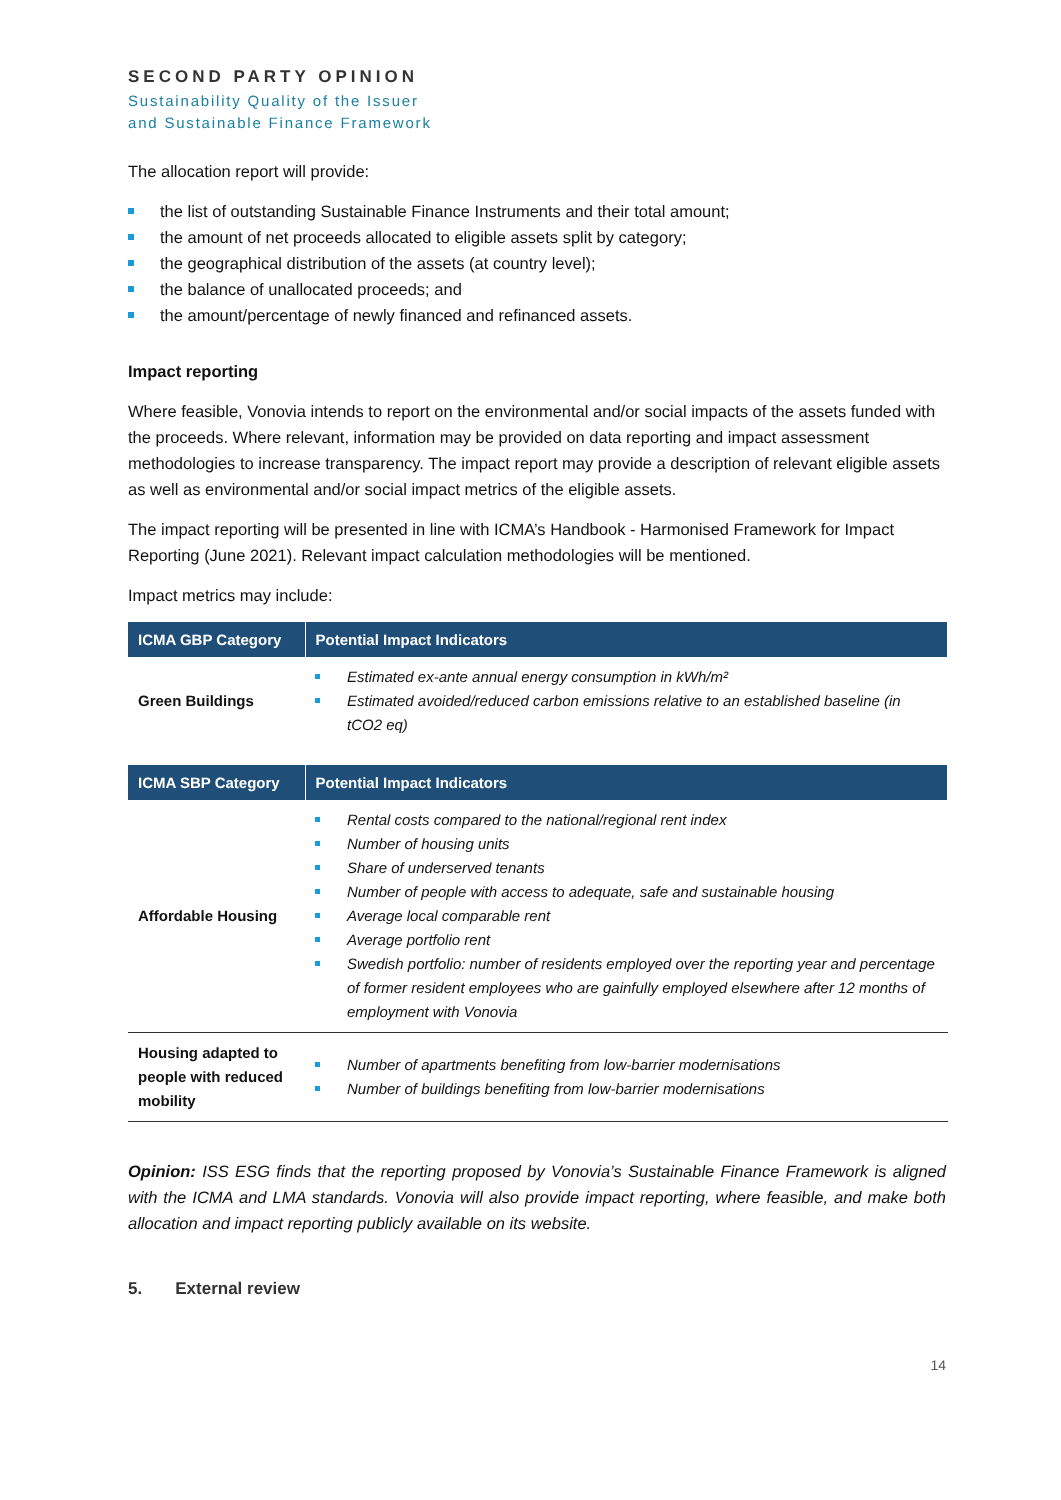SECOND PARTY OPINION
Sustainability Quality of the Issuer
and Sustainable Finance Framework
The allocation report will provide:
the list of outstanding Sustainable Finance Instruments and their total amount;
the amount of net proceeds allocated to eligible assets split by category;
the geographical distribution of the assets (at country level);
the balance of unallocated proceeds; and
the amount/percentage of newly financed and refinanced assets.
Impact reporting
Where feasible, Vonovia intends to report on the environmental and/or social impacts of the assets funded with the proceeds. Where relevant, information may be provided on data reporting and impact assessment methodologies to increase transparency. The impact report may provide a description of relevant eligible assets as well as environmental and/or social impact metrics of the eligible assets.
The impact reporting will be presented in line with ICMA’s Handbook - Harmonised Framework for Impact Reporting (June 2021). Relevant impact calculation methodologies will be mentioned.
Impact metrics may include:
| ICMA GBP Category | Potential Impact Indicators |
| --- | --- |
| Green Buildings | Estimated ex-ante annual energy consumption in kWh/m² Estimated avoided/reduced carbon emissions relative to an established baseline (in tCO2 eq) |
| ICMA SBP Category | Potential Impact Indicators |
| --- | --- |
| Affordable Housing | Rental costs compared to the national/regional rent index Number of housing units Share of underserved tenants Number of people with access to adequate, safe and sustainable housing Average local comparable rent Average portfolio rent Swedish portfolio: number of residents employed over the reporting year and percentage of former resident employees who are gainfully employed elsewhere after 12 months of employment with Vonovia |
| Housing adapted to people with reduced mobility | Number of apartments benefiting from low-barrier modernisations Number of buildings benefiting from low-barrier modernisations |
Opinion: ISS ESG finds that the reporting proposed by Vonovia’s Sustainable Finance Framework is aligned with the ICMA and LMA standards. Vonovia will also provide impact reporting, where feasible, and make both allocation and impact reporting publicly available on its website.
5. External review
14